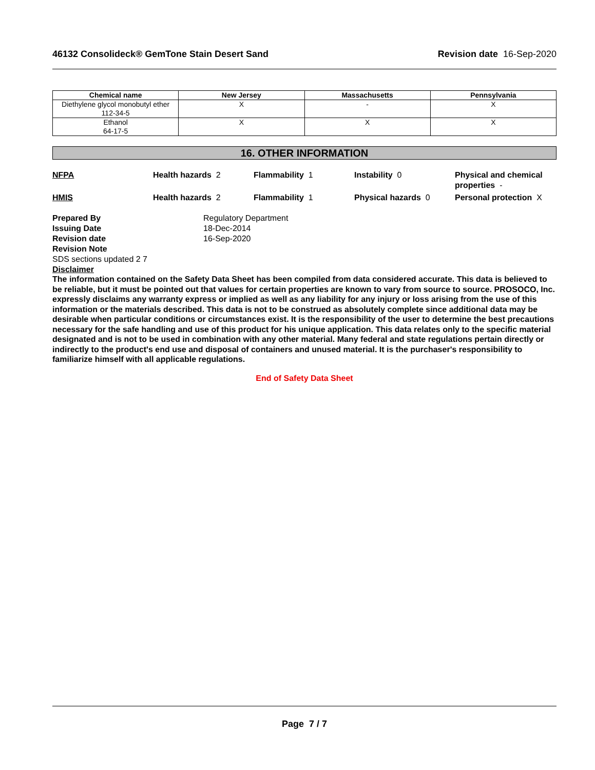46132 Consolideck® GemTone Stain Desert Sand
Revision date 16-Sep-2020
| Chemical name | New Jersey | Massachusetts | Pennsylvania |
| --- | --- | --- | --- |
| Diethylene glycol monobutyl ether 112-34-5 | X | - | X |
| Ethanol 64-17-5 | X | X | X |
16. OTHER INFORMATION
NFPA
Health hazards 2
Flammability 1
Instability 0
Physical and chemical properties -
HMIS
Health hazards 2
Flammability 1
Physical hazards 0
Personal protection X
Prepared By
Regulatory Department
Issuing Date
18-Dec-2014
Revision date
16-Sep-2020
Revision Note
SDS sections updated 2 7
Disclaimer
The information contained on the Safety Data Sheet has been compiled from data considered accurate. This data is believed to be reliable, but it must be pointed out that values for certain properties are known to vary from source to source. PROSOCO, Inc. expressly disclaims any warranty express or implied as well as any liability for any injury or loss arising from the use of this information or the materials described. This data is not to be construed as absolutely complete since additional data may be desirable when particular conditions or circumstances exist. It is the responsibility of the user to determine the best precautions necessary for the safe handling and use of this product for his unique application. This data relates only to the specific material designated and is not to be used in combination with any other material. Many federal and state regulations pertain directly or indirectly to the product's end use and disposal of containers and unused material. It is the purchaser's responsibility to familiarize himself with all applicable regulations.
End of Safety Data Sheet
Page 7 / 7